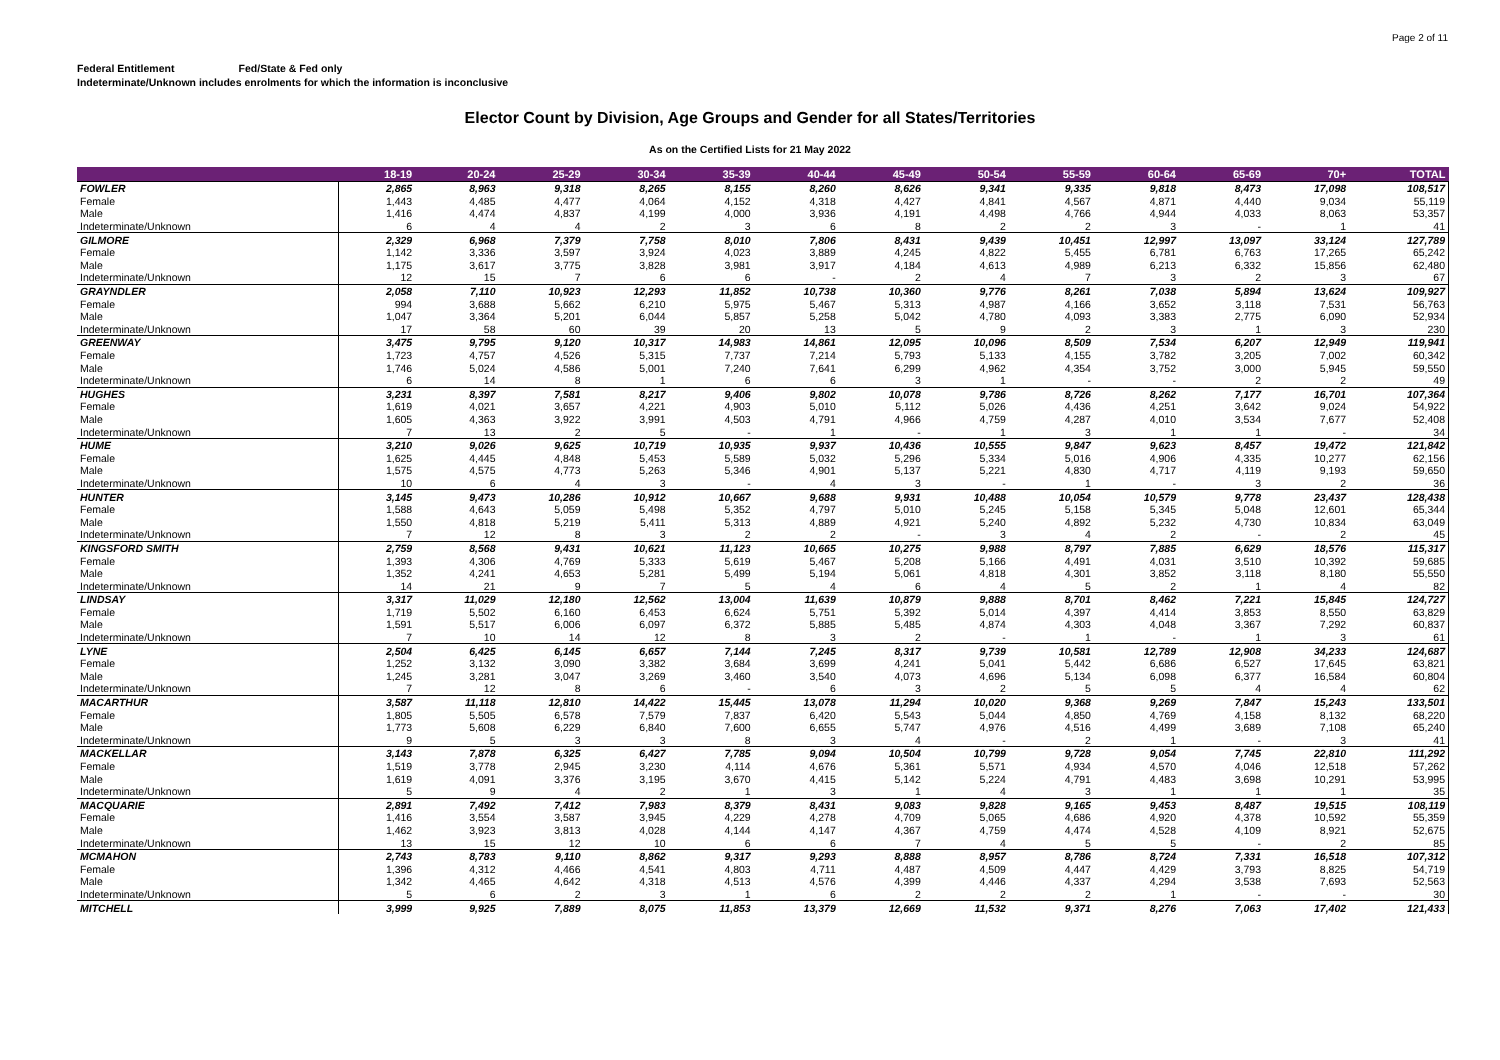Page 2 of 11
Federal Entitlement Fed/State & Fed only
Indeterminate/Unknown includes enrolments for which the information is inconclusive
Elector Count by Division, Age Groups and Gender for all States/Territories
As on the Certified Lists for 21 May 2022
| | 18-19 | 20-24 | 25-29 | 30-34 | 35-39 | 40-44 | 45-49 | 50-54 | 55-59 | 60-64 | 65-69 | 70+ | TOTAL |
| --- | --- | --- | --- | --- | --- | --- | --- | --- | --- | --- | --- | --- | --- |
| FOWLER | 2,865 | 8,963 | 9,318 | 8,265 | 8,155 | 8,260 | 8,626 | 9,341 | 9,335 | 9,818 | 8,473 | 17,098 | 108,517 |
| Female | 1,443 | 4,485 | 4,477 | 4,064 | 4,152 | 4,318 | 4,427 | 4,841 | 4,567 | 4,871 | 4,440 | 9,034 | 55,119 |
| Male | 1,416 | 4,474 | 4,837 | 4,199 | 4,000 | 3,936 | 4,191 | 4,498 | 4,766 | 4,944 | 4,033 | 8,063 | 53,357 |
| Indeterminate/Unknown | 6 | 4 | 4 | 2 | 3 | 6 | 8 | 2 | 2 | 3 | - | 1 | 41 |
| GILMORE | 2,329 | 6,968 | 7,379 | 7,758 | 8,010 | 7,806 | 8,431 | 9,439 | 10,451 | 12,997 | 13,097 | 33,124 | 127,789 |
| Female | 1,142 | 3,336 | 3,597 | 3,924 | 4,023 | 3,889 | 4,245 | 4,822 | 5,455 | 6,781 | 6,763 | 17,265 | 65,242 |
| Male | 1,175 | 3,617 | 3,775 | 3,828 | 3,981 | 3,917 | 4,184 | 4,613 | 4,989 | 6,213 | 6,332 | 15,856 | 62,480 |
| Indeterminate/Unknown | 12 | 15 | 7 | 6 | 6 | - | 2 | 4 | 7 | 3 | 2 | 3 | 67 |
| GRAYNDLER | 2,058 | 7,110 | 10,923 | 12,293 | 11,852 | 10,738 | 10,360 | 9,776 | 8,261 | 7,038 | 5,894 | 13,624 | 109,927 |
| Female | 994 | 3,688 | 5,662 | 6,210 | 5,975 | 5,467 | 5,313 | 4,987 | 4,166 | 3,652 | 3,118 | 7,531 | 56,763 |
| Male | 1,047 | 3,364 | 5,201 | 6,044 | 5,857 | 5,258 | 5,042 | 4,780 | 4,093 | 3,383 | 2,775 | 6,090 | 52,934 |
| Indeterminate/Unknown | 17 | 58 | 60 | 39 | 20 | 13 | 5 | 9 | 2 | 3 | 1 | 3 | 230 |
| GREENWAY | 3,475 | 9,795 | 9,120 | 10,317 | 14,983 | 14,861 | 12,095 | 10,096 | 8,509 | 7,534 | 6,207 | 12,949 | 119,941 |
| Female | 1,723 | 4,757 | 4,526 | 5,315 | 7,737 | 7,214 | 5,793 | 5,133 | 4,155 | 3,782 | 3,205 | 7,002 | 60,342 |
| Male | 1,746 | 5,024 | 4,586 | 5,001 | 7,240 | 7,641 | 6,299 | 4,962 | 4,354 | 3,752 | 3,000 | 5,945 | 59,550 |
| Indeterminate/Unknown | 6 | 14 | 8 | 1 | 6 | 6 | 3 | 1 | - | - | 2 | 2 | 49 |
| HUGHES | 3,231 | 8,397 | 7,581 | 8,217 | 9,406 | 9,802 | 10,078 | 9,786 | 8,726 | 8,262 | 7,177 | 16,701 | 107,364 |
| Female | 1,619 | 4,021 | 3,657 | 4,221 | 4,903 | 5,010 | 5,112 | 5,026 | 4,436 | 4,251 | 3,642 | 9,024 | 54,922 |
| Male | 1,605 | 4,363 | 3,922 | 3,991 | 4,503 | 4,791 | 4,966 | 4,759 | 4,287 | 4,010 | 3,534 | 7,677 | 52,408 |
| Indeterminate/Unknown | 7 | 13 | 2 | 5 | - | 1 | - | 1 | 3 | 1 | 1 | - | 34 |
| HUME | 3,210 | 9,026 | 9,625 | 10,719 | 10,935 | 9,937 | 10,436 | 10,555 | 9,847 | 9,623 | 8,457 | 19,472 | 121,842 |
| Female | 1,625 | 4,445 | 4,848 | 5,453 | 5,589 | 5,032 | 5,296 | 5,334 | 5,016 | 4,906 | 4,335 | 10,277 | 62,156 |
| Male | 1,575 | 4,575 | 4,773 | 5,263 | 5,346 | 4,901 | 5,137 | 5,221 | 4,830 | 4,717 | 4,119 | 9,193 | 59,650 |
| Indeterminate/Unknown | 10 | 6 | 4 | 3 | - | 4 | 3 | - | 1 | - | 3 | 2 | 36 |
| HUNTER | 3,145 | 9,473 | 10,286 | 10,912 | 10,667 | 9,688 | 9,931 | 10,488 | 10,054 | 10,579 | 9,778 | 23,437 | 128,438 |
| Female | 1,588 | 4,643 | 5,059 | 5,498 | 5,352 | 4,797 | 5,010 | 5,245 | 5,158 | 5,345 | 5,048 | 12,601 | 65,344 |
| Male | 1,550 | 4,818 | 5,219 | 5,411 | 5,313 | 4,889 | 4,921 | 5,240 | 4,892 | 5,232 | 4,730 | 10,834 | 63,049 |
| Indeterminate/Unknown | 7 | 12 | 8 | 3 | 2 | 2 | - | 3 | 4 | 2 | - | 2 | 45 |
| KINGSFORD SMITH | 2,759 | 8,568 | 9,431 | 10,621 | 11,123 | 10,665 | 10,275 | 9,988 | 8,797 | 7,885 | 6,629 | 18,576 | 115,317 |
| Female | 1,393 | 4,306 | 4,769 | 5,333 | 5,619 | 5,467 | 5,208 | 5,166 | 4,491 | 4,031 | 3,510 | 10,392 | 59,685 |
| Male | 1,352 | 4,241 | 4,653 | 5,281 | 5,499 | 5,194 | 5,061 | 4,818 | 4,301 | 3,852 | 3,118 | 8,180 | 55,550 |
| Indeterminate/Unknown | 14 | 21 | 9 | 7 | 5 | 4 | 6 | 4 | 5 | 2 | 1 | 4 | 82 |
| LINDSAY | 3,317 | 11,029 | 12,180 | 12,562 | 13,004 | 11,639 | 10,879 | 9,888 | 8,701 | 8,462 | 7,221 | 15,845 | 124,727 |
| Female | 1,719 | 5,502 | 6,160 | 6,453 | 6,624 | 5,751 | 5,392 | 5,014 | 4,397 | 4,414 | 3,853 | 8,550 | 63,829 |
| Male | 1,591 | 5,517 | 6,006 | 6,097 | 6,372 | 5,885 | 5,485 | 4,874 | 4,303 | 4,048 | 3,367 | 7,292 | 60,837 |
| Indeterminate/Unknown | 7 | 10 | 14 | 12 | 8 | 3 | 2 | - | 1 | - | 1 | 3 | 61 |
| LYNE | 2,504 | 6,425 | 6,145 | 6,657 | 7,144 | 7,245 | 8,317 | 9,739 | 10,581 | 12,789 | 12,908 | 34,233 | 124,687 |
| Female | 1,252 | 3,132 | 3,090 | 3,382 | 3,684 | 3,699 | 4,241 | 5,041 | 5,442 | 6,686 | 6,527 | 17,645 | 63,821 |
| Male | 1,245 | 3,281 | 3,047 | 3,269 | 3,460 | 3,540 | 4,073 | 4,696 | 5,134 | 6,098 | 6,377 | 16,584 | 60,804 |
| Indeterminate/Unknown | 7 | 12 | 8 | 6 | - | 6 | 3 | 2 | 5 | 5 | 4 | 4 | 62 |
| MACARTHUR | 3,587 | 11,118 | 12,810 | 14,422 | 15,445 | 13,078 | 11,294 | 10,020 | 9,368 | 9,269 | 7,847 | 15,243 | 133,501 |
| Female | 1,805 | 5,505 | 6,578 | 7,579 | 7,837 | 6,420 | 5,543 | 5,044 | 4,850 | 4,769 | 4,158 | 8,132 | 68,220 |
| Male | 1,773 | 5,608 | 6,229 | 6,840 | 7,600 | 6,655 | 5,747 | 4,976 | 4,516 | 4,499 | 3,689 | 7,108 | 65,240 |
| Indeterminate/Unknown | 9 | 5 | 3 | 3 | 8 | 3 | 4 | - | 2 | 1 | - | 3 | 41 |
| MACKELLAR | 3,143 | 7,878 | 6,325 | 6,427 | 7,785 | 9,094 | 10,504 | 10,799 | 9,728 | 9,054 | 7,745 | 22,810 | 111,292 |
| Female | 1,519 | 3,778 | 2,945 | 3,230 | 4,114 | 4,676 | 5,361 | 5,571 | 4,934 | 4,570 | 4,046 | 12,518 | 57,262 |
| Male | 1,619 | 4,091 | 3,376 | 3,195 | 3,670 | 4,415 | 5,142 | 5,224 | 4,791 | 4,483 | 3,698 | 10,291 | 53,995 |
| Indeterminate/Unknown | 5 | 9 | 4 | 2 | 1 | 3 | 1 | 4 | 3 | 1 | 1 | 1 | 35 |
| MACQUARIE | 2,891 | 7,492 | 7,412 | 7,983 | 8,379 | 8,431 | 9,083 | 9,828 | 9,165 | 9,453 | 8,487 | 19,515 | 108,119 |
| Female | 1,416 | 3,554 | 3,587 | 3,945 | 4,229 | 4,278 | 4,709 | 5,065 | 4,686 | 4,920 | 4,378 | 10,592 | 55,359 |
| Male | 1,462 | 3,923 | 3,813 | 4,028 | 4,144 | 4,147 | 4,367 | 4,759 | 4,474 | 4,528 | 4,109 | 8,921 | 52,675 |
| Indeterminate/Unknown | 13 | 15 | 12 | 10 | 6 | 6 | 7 | 4 | 5 | 5 | - | 2 | 85 |
| MCMAHON | 2,743 | 8,783 | 9,110 | 8,862 | 9,317 | 9,293 | 8,888 | 8,957 | 8,786 | 8,724 | 7,331 | 16,518 | 107,312 |
| Female | 1,396 | 4,312 | 4,466 | 4,541 | 4,803 | 4,711 | 4,487 | 4,509 | 4,447 | 4,429 | 3,793 | 8,825 | 54,719 |
| Male | 1,342 | 4,465 | 4,642 | 4,318 | 4,513 | 4,576 | 4,399 | 4,446 | 4,337 | 4,294 | 3,538 | 7,693 | 52,563 |
| Indeterminate/Unknown | 5 | 6 | 2 | 3 | 1 | 6 | 2 | 2 | 2 | 1 | - | - | 30 |
| MITCHELL | 3,999 | 9,925 | 7,889 | 8,075 | 11,853 | 13,379 | 12,669 | 11,532 | 9,371 | 8,276 | 7,063 | 17,402 | 121,433 |